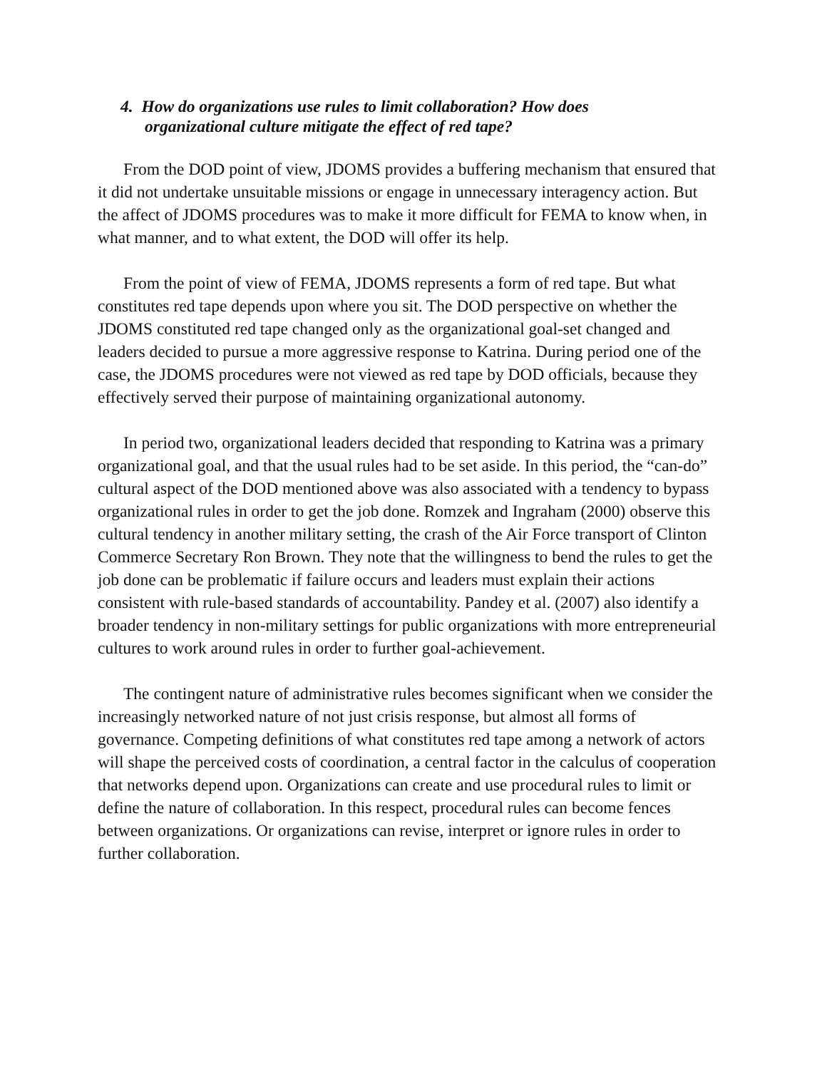4. How do organizations use rules to limit collaboration? How does
organizational culture mitigate the effect of red tape?
From the DOD point of view, JDOMS provides a buffering mechanism that ensured that it did not undertake unsuitable missions or engage in unnecessary interagency action. But the affect of JDOMS procedures was to make it more difficult for FEMA to know when, in what manner, and to what extent, the DOD will offer its help.
From the point of view of FEMA, JDOMS represents a form of red tape. But what constitutes red tape depends upon where you sit. The DOD perspective on whether the JDOMS constituted red tape changed only as the organizational goal-set changed and leaders decided to pursue a more aggressive response to Katrina. During period one of the case, the JDOMS procedures were not viewed as red tape by DOD officials, because they effectively served their purpose of maintaining organizational autonomy.
In period two, organizational leaders decided that responding to Katrina was a primary organizational goal, and that the usual rules had to be set aside. In this period, the “can-do” cultural aspect of the DOD mentioned above was also associated with a tendency to bypass organizational rules in order to get the job done. Romzek and Ingraham (2000) observe this cultural tendency in another military setting, the crash of the Air Force transport of Clinton Commerce Secretary Ron Brown. They note that the willingness to bend the rules to get the job done can be problematic if failure occurs and leaders must explain their actions consistent with rule-based standards of accountability. Pandey et al. (2007) also identify a broader tendency in non-military settings for public organizations with more entrepreneurial cultures to work around rules in order to further goal-achievement.
The contingent nature of administrative rules becomes significant when we consider the increasingly networked nature of not just crisis response, but almost all forms of governance. Competing definitions of what constitutes red tape among a network of actors will shape the perceived costs of coordination, a central factor in the calculus of cooperation that networks depend upon. Organizations can create and use procedural rules to limit or define the nature of collaboration. In this respect, procedural rules can become fences between organizations. Or organizations can revise, interpret or ignore rules in order to further collaboration.